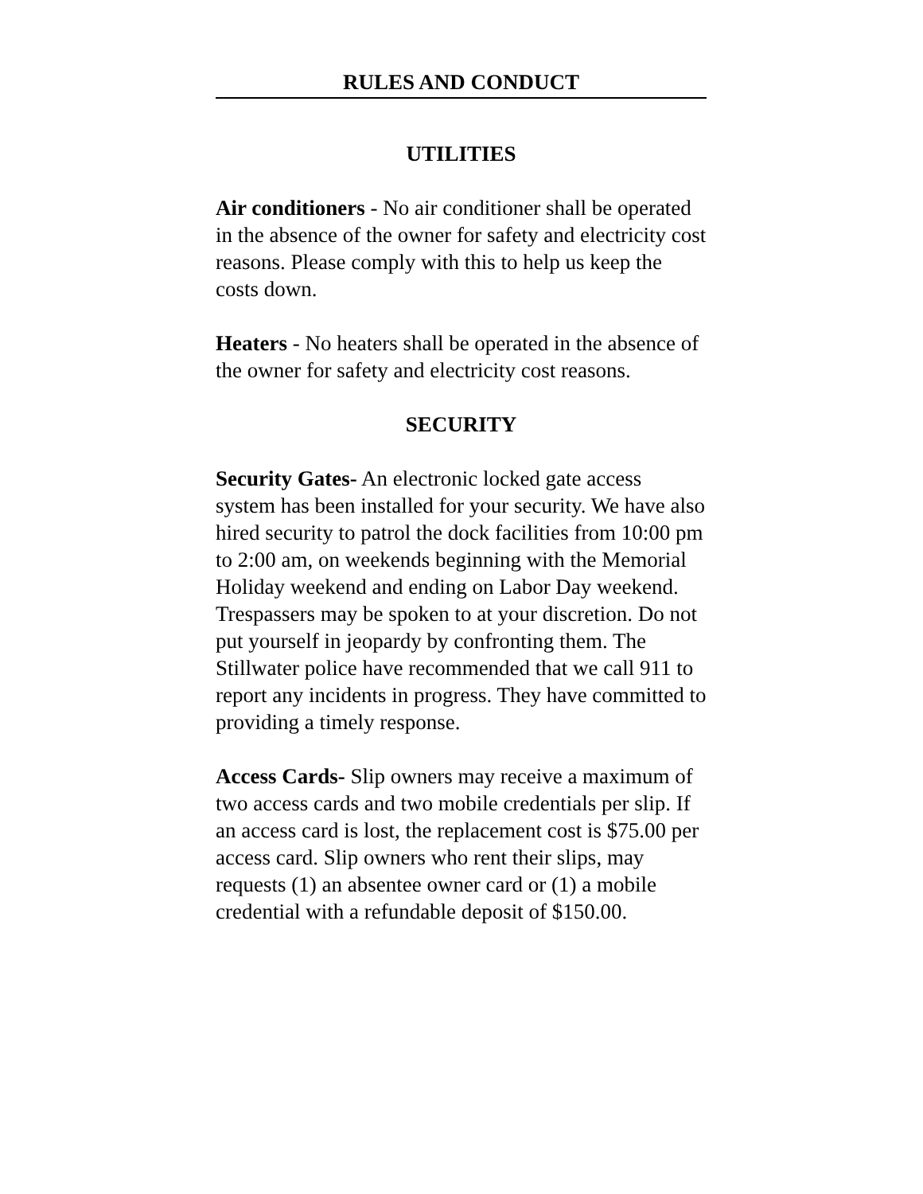RULES AND CONDUCT
UTILITIES
Air conditioners - No air conditioner shall be operated in the absence of the owner for safety and electricity cost reasons. Please comply with this to help us keep the costs down.
Heaters - No heaters shall be operated in the absence of the owner for safety and electricity cost reasons.
SECURITY
Security Gates- An electronic locked gate access system has been installed for your security. We have also hired security to patrol the dock facilities from 10:00 pm to 2:00 am, on weekends beginning with the Memorial Holiday weekend and ending on Labor Day weekend. Trespassers may be spoken to at your discretion. Do not put yourself in jeopardy by confronting them. The Stillwater police have recommended that we call 911 to report any incidents in progress. They have committed to providing a timely response.
Access Cards- Slip owners may receive a maximum of two access cards and two mobile credentials per slip. If an access card is lost, the replacement cost is $75.00 per access card. Slip owners who rent their slips, may requests (1) an absentee owner card or (1) a mobile credential with a refundable deposit of $150.00.